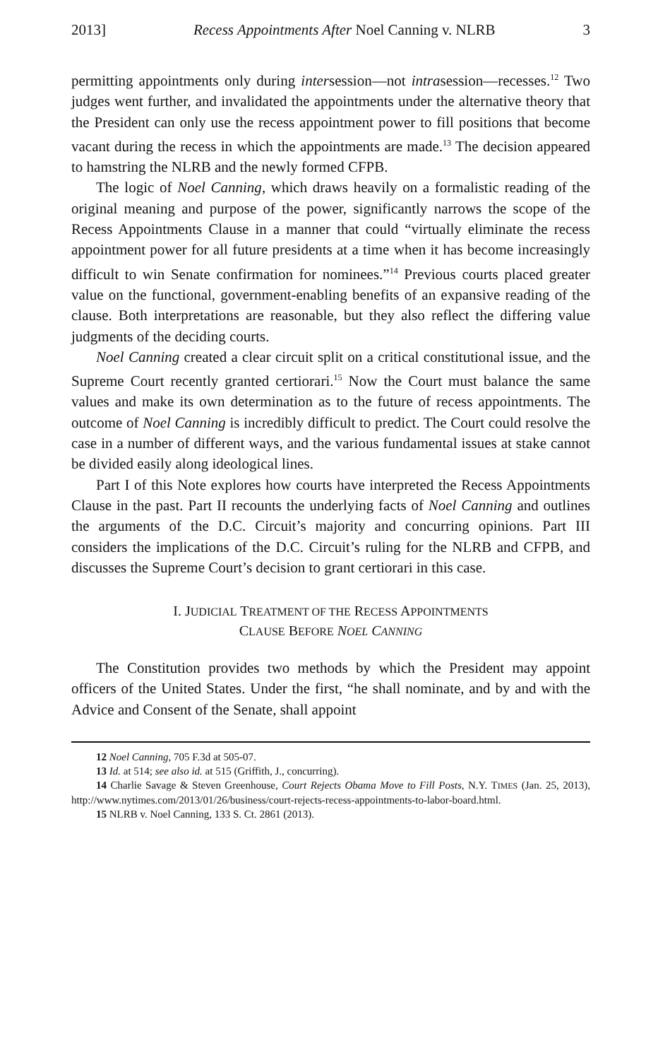2013] Recess Appointments After Noel Canning v. NLRB 3
permitting appointments only during intersession—not intrasession—recesses.<sup>12</sup> Two judges went further, and invalidated the appointments under the alternative theory that the President can only use the recess appointment power to fill positions that become vacant during the recess in which the appointments are made.<sup>13</sup> The decision appeared to hamstring the NLRB and the newly formed CFPB.
The logic of Noel Canning, which draws heavily on a formalistic reading of the original meaning and purpose of the power, significantly narrows the scope of the Recess Appointments Clause in a manner that could “virtually eliminate the recess appointment power for all future presidents at a time when it has become increasingly difficult to win Senate confirmation for nominees.”<sup>14</sup> Previous courts placed greater value on the functional, gov­ernment-enabling benefits of an expansive reading of the clause. Both interpretations are reasonable, but they also reflect the differing value judgments of the deciding courts.
Noel Canning created a clear circuit split on a critical constitutional issue, and the Supreme Court recently granted certiorari.<sup>15</sup> Now the Court must balance the same values and make its own determination as to the future of recess appointments. The outcome of Noel Canning is incredibly difficult to predict. The Court could resolve the case in a number of different ways, and the various fundamental issues at stake cannot be divided easily along ideological lines.
Part I of this Note explores how courts have interpreted the Recess Appointments Clause in the past. Part II recounts the underlying facts of Noel Canning and outlines the arguments of the D.C. Circuit’s majority and concurring opinions. Part III considers the implications of the D.C. Cir­cuit’s ruling for the NLRB and CFPB, and discusses the Supreme Court’s decision to grant certiorari in this case.
I. JUDICIAL TREATMENT OF THE RECESS APPOINTMENTS
CLAUSE BEFORE NOEL CANNING
The Constitution provides two methods by which the President may appoint officers of the United States. Under the first, “he shall nominate, and by and with the Advice and Consent of the Senate, shall appoint
12 Noel Canning, 705 F.3d at 505-07.
13 Id. at 514; see also id. at 515 (Griffith, J., concurring).
14 Charlie Savage & Steven Greenhouse, Court Rejects Obama Move to Fill Posts, N.Y. TIMES (Jan. 25, 2013), http://www.nytimes.com/2013/01/26/business/court-rejects-recess-appointments-to-labor-board.html.
15 NLRB v. Noel Canning, 133 S. Ct. 2861 (2013).